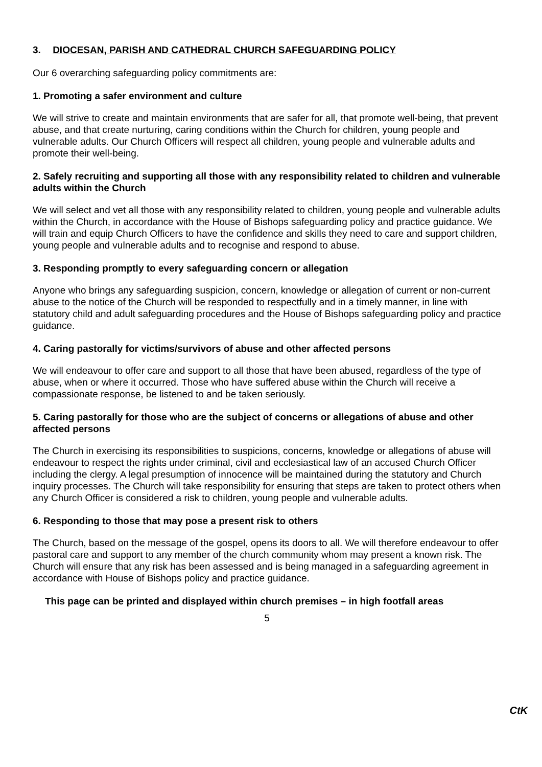3. DIOCESAN, PARISH AND CATHEDRAL CHURCH SAFEGUARDING POLICY
Our 6 overarching safeguarding policy commitments are:
1. Promoting a safer environment and culture
We will strive to create and maintain environments that are safer for all, that promote well-being, that prevent abuse, and that create nurturing, caring conditions within the Church for children, young people and vulnerable adults. Our Church Officers will respect all children, young people and vulnerable adults and promote their well-being.
2. Safely recruiting and supporting all those with any responsibility related to children and vulnerable adults within the Church
We will select and vet all those with any responsibility related to children, young people and vulnerable adults within the Church, in accordance with the House of Bishops safeguarding policy and practice guidance. We will train and equip Church Officers to have the confidence and skills they need to care and support children, young people and vulnerable adults and to recognise and respond to abuse.
3. Responding promptly to every safeguarding concern or allegation
Anyone who brings any safeguarding suspicion, concern, knowledge or allegation of current or non-current abuse to the notice of the Church will be responded to respectfully and in a timely manner, in line with statutory child and adult safeguarding procedures and the House of Bishops safeguarding policy and practice guidance.
4. Caring pastorally for victims/survivors of abuse and other affected persons
We will endeavour to offer care and support to all those that have been abused, regardless of the type of abuse, when or where it occurred. Those who have suffered abuse within the Church will receive a compassionate response, be listened to and be taken seriously.
5. Caring pastorally for those who are the subject of concerns or allegations of abuse and other affected persons
The Church in exercising its responsibilities to suspicions, concerns, knowledge or allegations of abuse will endeavour to respect the rights under criminal, civil and ecclesiastical law of an accused Church Officer including the clergy. A legal presumption of innocence will be maintained during the statutory and Church inquiry processes. The Church will take responsibility for ensuring that steps are taken to protect others when any Church Officer is considered a risk to children, young people and vulnerable adults.
6. Responding to those that may pose a present risk to others
The Church, based on the message of the gospel, opens its doors to all. We will therefore endeavour to offer pastoral care and support to any member of the church community whom may present a known risk. The Church will ensure that any risk has been assessed and is being managed in a safeguarding agreement in accordance with House of Bishops policy and practice guidance.
This page can be printed and displayed within church premises – in high footfall areas
5
CtK